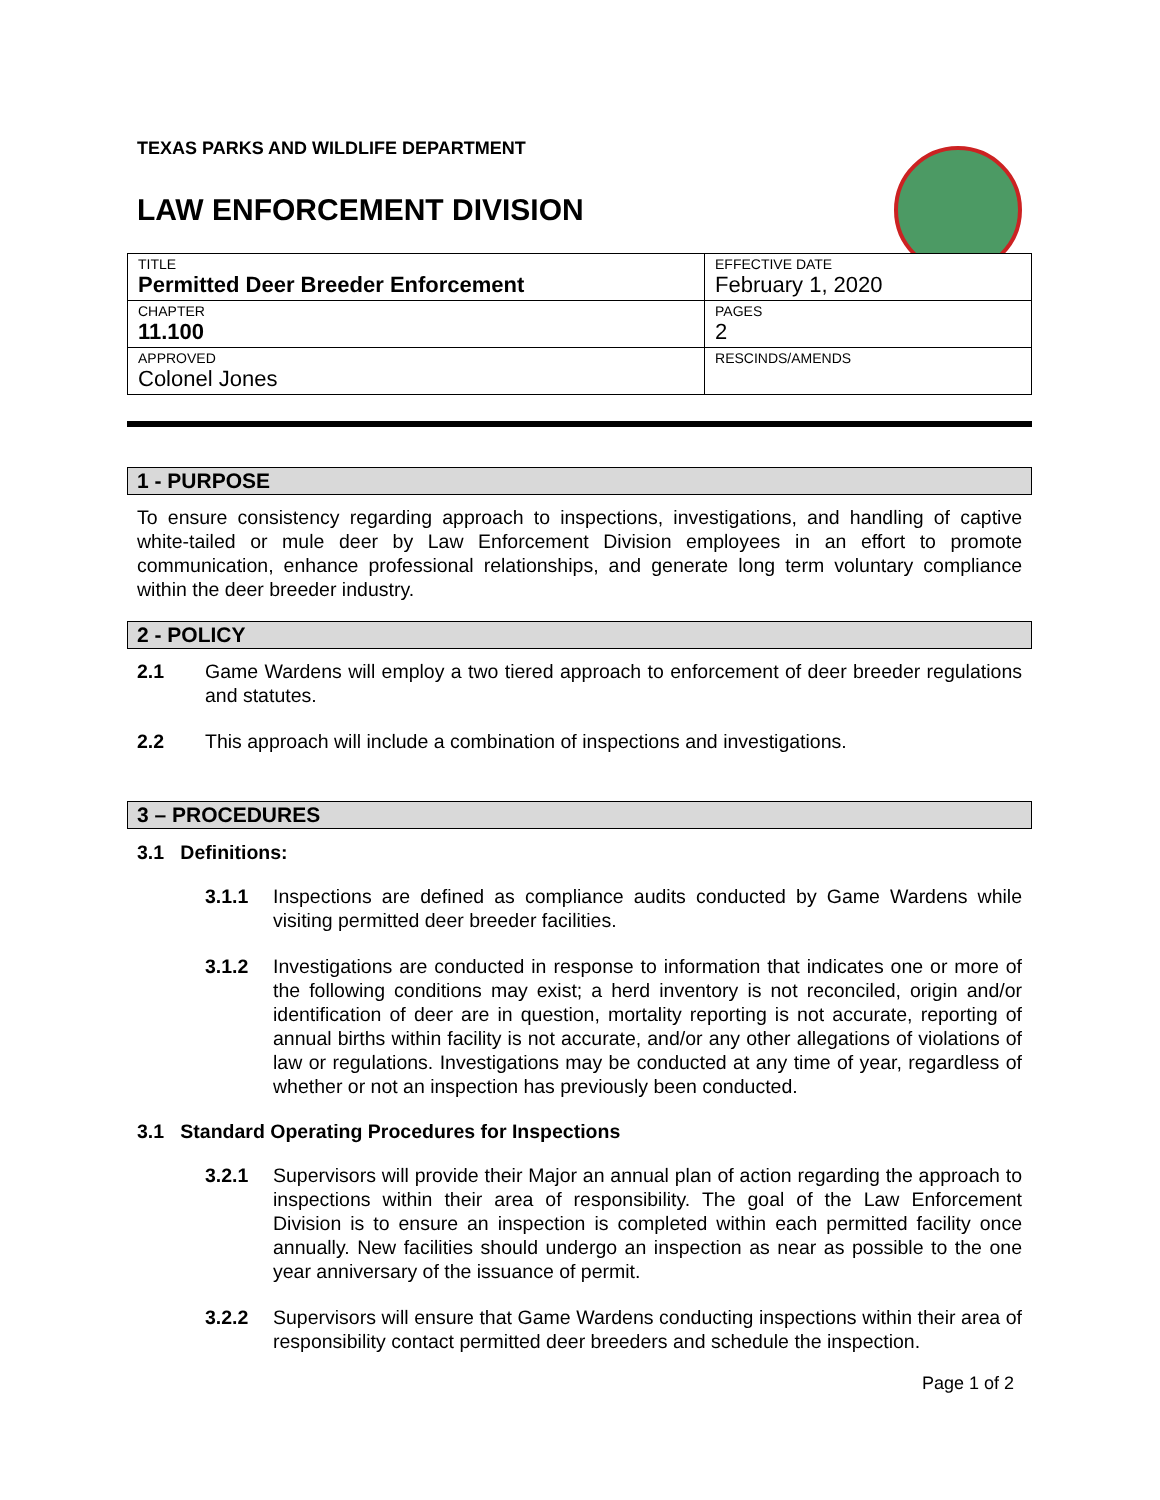TEXAS PARKS AND WILDLIFE DEPARTMENT
LAW ENFORCEMENT DIVISION
| TITLE Permitted Deer Breeder Enforcement | EFFECTIVE DATE February 1, 2020 |
| CHAPTER 11.100 | PAGES 2 |
| APPROVED Colonel Jones | RESCINDS/AMENDS |
1 - PURPOSE
To ensure consistency regarding approach to inspections, investigations, and handling of captive white-tailed or mule deer by Law Enforcement Division employees in an effort to promote communication, enhance professional relationships, and generate long term voluntary compliance within the deer breeder industry.
2 - POLICY
2.1 Game Wardens will employ a two tiered approach to enforcement of deer breeder regulations and statutes.
2.2 This approach will include a combination of inspections and investigations.
3 – PROCEDURES
3.1 Definitions:
3.1.1 Inspections are defined as compliance audits conducted by Game Wardens while visiting permitted deer breeder facilities.
3.1.2 Investigations are conducted in response to information that indicates one or more of the following conditions may exist; a herd inventory is not reconciled, origin and/or identification of deer are in question, mortality reporting is not accurate, reporting of annual births within facility is not accurate, and/or any other allegations of violations of law or regulations. Investigations may be conducted at any time of year, regardless of whether or not an inspection has previously been conducted.
3.1 Standard Operating Procedures for Inspections
3.2.1 Supervisors will provide their Major an annual plan of action regarding the approach to inspections within their area of responsibility. The goal of the Law Enforcement Division is to ensure an inspection is completed within each permitted facility once annually. New facilities should undergo an inspection as near as possible to the one year anniversary of the issuance of permit.
3.2.2 Supervisors will ensure that Game Wardens conducting inspections within their area of responsibility contact permitted deer breeders and schedule the inspection.
Page 1 of 2